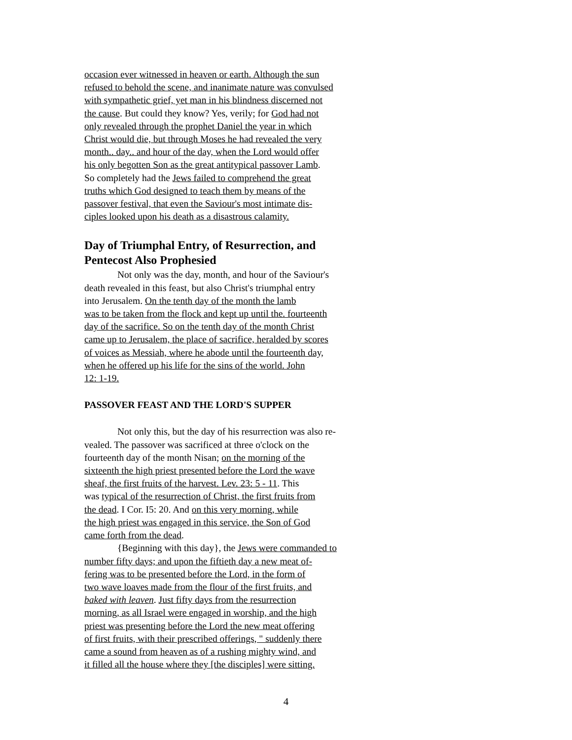occasion ever witnessed in heaven or earth. Although the sun
refused to behold the scene, and inanimate nature was convulsed
with sympathetic grief, yet man in his blindness discerned not
the cause. But could they know? Yes, verily; for God had not
only revealed through the prophet Daniel the year in which
Christ would die, but through Moses he had revealed the very
month.. day.. and hour of the day, when the Lord would offer
his only begotten Son as the great antitypical passover Lamb.
So completely had the Jews failed to comprehend the great
truths which God designed to teach them by means of the
passover festival, that even the Saviour's most intimate dis-
ciples looked upon his death as a disastrous calamity.
Day of Triumphal Entry, of Resurrection, and
Pentecost Also Prophesied
Not only was the day, month, and hour of the Saviour's
death revealed in this feast, but also Christ's triumphal entry
into Jerusalem. On the tenth day of the month the lamb
was to be taken from the flock and kept up until the. fourteenth
day of the sacrifice. So on the tenth day of the month Christ
came up to Jerusalem, the place of sacrifice, heralded by scores
of voices as Messiah, where he abode until the fourteenth day,
when he offered up his life for the sins of the world. John
12: 1-19.
PASSOVER FEAST AND THE LORD'S SUPPER
Not only this, but the day of his resurrection was also re-
vealed. The passover was sacrificed at three o'clock on the
fourteenth day of the month Nisan; on the morning of the
sixteenth the high priest presented before the Lord the wave
sheaf, the first fruits of the harvest. Lev. 23: 5 - 11. This
was typical of the resurrection of Christ, the first fruits from
the dead. I Cor. I5: 20. And on this very morning, while
the high priest was engaged in this service, the Son of God
came forth from the dead.
{Beginning with this day}, the Jews were commanded to
number fifty days; and upon the fiftieth day a new meat of-
fering was to be presented before the Lord, in the form of
two wave loaves made from the flour of the first fruits, and
baked with leaven. Just fifty days from the resurrection
morning, as all Israel were engaged in worship, and the high
priest was presenting before the Lord the new meat offering
of first fruits, with their prescribed offerings, " suddenly there
came a sound from heaven as of a rushing mighty wind, and
it filled all the house where they [the disciples] were sitting.
4